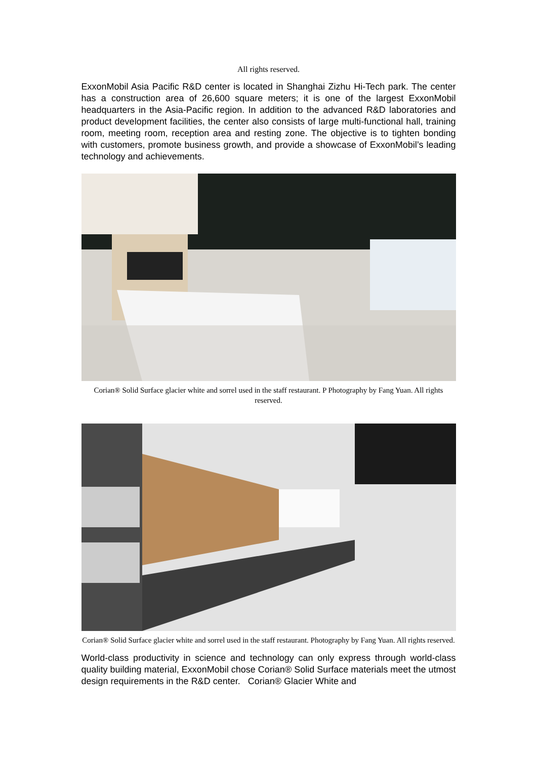All rights reserved.
ExxonMobil Asia Pacific R&D center is located in Shanghai Zizhu Hi-Tech park. The center has a construction area of 26,600 square meters; it is one of the largest ExxonMobil headquarters in the Asia-Pacific region. In addition to the advanced R&D laboratories and product development facilities, the center also consists of large multi-functional hall, training room, meeting room, reception area and resting zone. The objective is to tighten bonding with customers, promote business growth, and provide a showcase of ExxonMobil’s leading technology and achievements.
Corian® Solid Surface glacier white and sorrel used in the staff restaurant. P Photography by Fang Yuan. All rights reserved.
Corian® Solid Surface glacier white and sorrel used in the staff restaurant. Photography by Fang Yuan. All rights reserved.
World-class productivity in science and technology can only express through world-class quality building material, ExxonMobil chose Corian® Solid Surface materials meet the utmost design requirements in the R&D center. Corian® Glacier White and